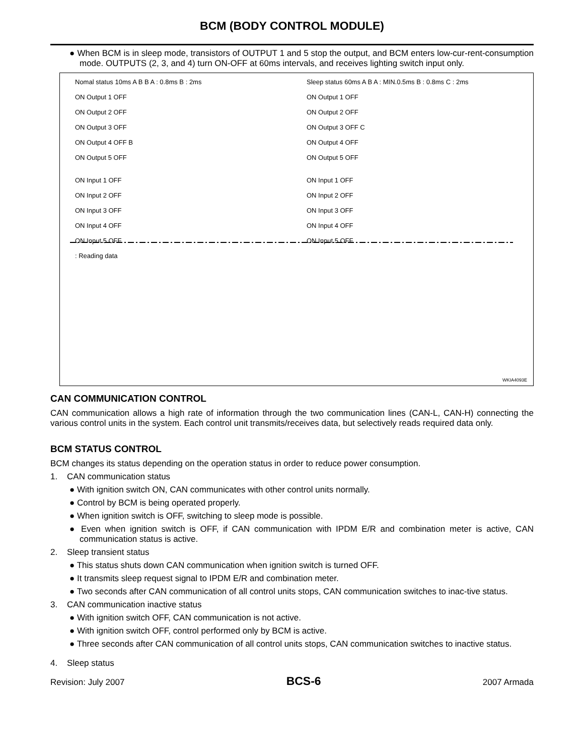BCM (BODY CONTROL MODULE)
● When BCM is in sleep mode, transistors of OUTPUT 1 and 5 stop the output, and BCM enters low-cur-rent-consumption mode. OUTPUTS (2, 3, and 4) turn ON-OFF at 60ms intervals, and receives lighting switch input only.
Nomal status 10ms A B B A : 0.8ms B : 2ms
ON Output 1 OFF
ON Output 2 OFF
ON Output 3 OFF
ON Output 4 OFF B
ON Output 5 OFF
ON Input 1 OFF
ON Input 2 OFF
ON Input 3 OFF
ON Input 4 OFF
ON Input 5 OFF
: Reading data
Sleep status 60ms A B A : MIN.0.5ms B : 0.8ms C : 2ms
ON Output 1 OFF
ON Output 2 OFF
ON Output 3 OFF C
ON Output 4 OFF
ON Output 5 OFF
ON Input 1 OFF
ON Input 2 OFF
ON Input 3 OFF
ON Input 4 OFF
ON Input 5 OFF
WKIA4093E
CAN COMMUNICATION CONTROL
CAN communication allows a high rate of information through the two communication lines (CAN-L, CAN-H) connecting the various control units in the system. Each control unit transmits/receives data, but selectively reads required data only.
BCM STATUS CONTROL
BCM changes its status depending on the operation status in order to reduce power consumption.
1. CAN communication status
● With ignition switch ON, CAN communicates with other control units normally.
● Control by BCM is being operated properly.
● When ignition switch is OFF, switching to sleep mode is possible.
● Even when ignition switch is OFF, if CAN communication with IPDM E/R and combination meter is active, CAN communication status is active.
2. Sleep transient status
● This status shuts down CAN communication when ignition switch is turned OFF.
● It transmits sleep request signal to IPDM E/R and combination meter.
● Two seconds after CAN communication of all control units stops, CAN communication switches to inac-tive status.
3. CAN communication inactive status
● With ignition switch OFF, CAN communication is not active.
● With ignition switch OFF, control performed only by BCM is active.
● Three seconds after CAN communication of all control units stops, CAN communication switches to inactive status.
4. Sleep status
Revision: July 2007 BCS-6 2007 Armada